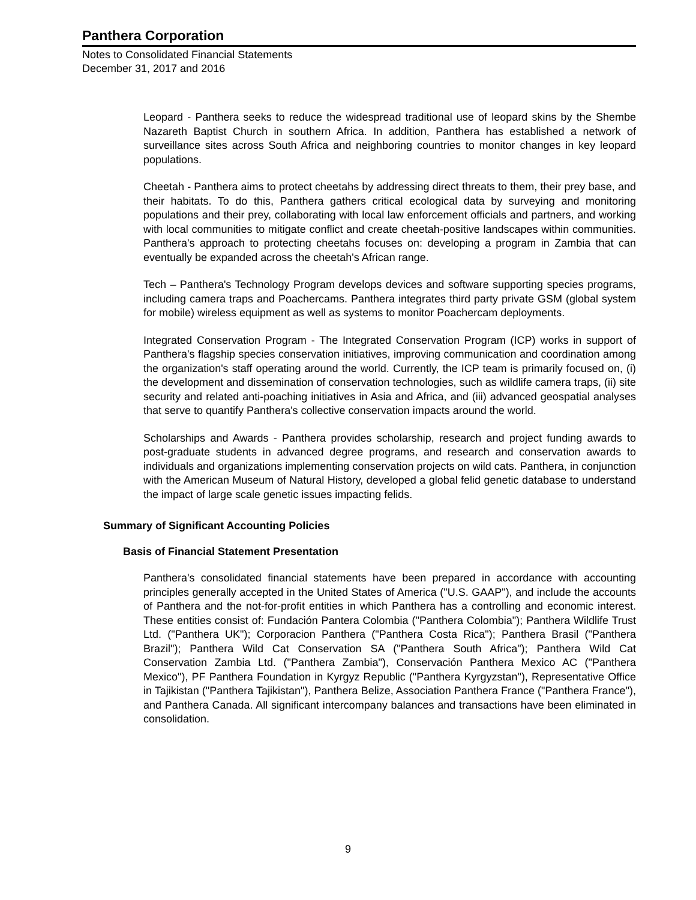Panthera Corporation
Notes to Consolidated Financial Statements
December 31, 2017 and 2016
Leopard - Panthera seeks to reduce the widespread traditional use of leopard skins by the Shembe Nazareth Baptist Church in southern Africa. In addition, Panthera has established a network of surveillance sites across South Africa and neighboring countries to monitor changes in key leopard populations.
Cheetah - Panthera aims to protect cheetahs by addressing direct threats to them, their prey base, and their habitats. To do this, Panthera gathers critical ecological data by surveying and monitoring populations and their prey, collaborating with local law enforcement officials and partners, and working with local communities to mitigate conflict and create cheetah-positive landscapes within communities. Panthera's approach to protecting cheetahs focuses on: developing a program in Zambia that can eventually be expanded across the cheetah's African range.
Tech – Panthera's Technology Program develops devices and software supporting species programs, including camera traps and Poachercams. Panthera integrates third party private GSM (global system for mobile) wireless equipment as well as systems to monitor Poachercam deployments.
Integrated Conservation Program - The Integrated Conservation Program (ICP) works in support of Panthera's flagship species conservation initiatives, improving communication and coordination among the organization's staff operating around the world. Currently, the ICP team is primarily focused on, (i) the development and dissemination of conservation technologies, such as wildlife camera traps, (ii) site security and related anti-poaching initiatives in Asia and Africa, and (iii) advanced geospatial analyses that serve to quantify Panthera's collective conservation impacts around the world.
Scholarships and Awards - Panthera provides scholarship, research and project funding awards to post-graduate students in advanced degree programs, and research and conservation awards to individuals and organizations implementing conservation projects on wild cats. Panthera, in conjunction with the American Museum of Natural History, developed a global felid genetic database to understand the impact of large scale genetic issues impacting felids.
Summary of Significant Accounting Policies
Basis of Financial Statement Presentation
Panthera's consolidated financial statements have been prepared in accordance with accounting principles generally accepted in the United States of America ("U.S. GAAP"), and include the accounts of Panthera and the not-for-profit entities in which Panthera has a controlling and economic interest. These entities consist of: Fundación Pantera Colombia ("Panthera Colombia"); Panthera Wildlife Trust Ltd. ("Panthera UK"); Corporacion Panthera ("Panthera Costa Rica"); Panthera Brasil ("Panthera Brazil"); Panthera Wild Cat Conservation SA ("Panthera South Africa"); Panthera Wild Cat Conservation Zambia Ltd. ("Panthera Zambia"), Conservación Panthera Mexico AC ("Panthera Mexico"), PF Panthera Foundation in Kyrgyz Republic ("Panthera Kyrgyzstan"), Representative Office in Tajikistan ("Panthera Tajikistan"), Panthera Belize, Association Panthera France ("Panthera France"), and Panthera Canada. All significant intercompany balances and transactions have been eliminated in consolidation.
9